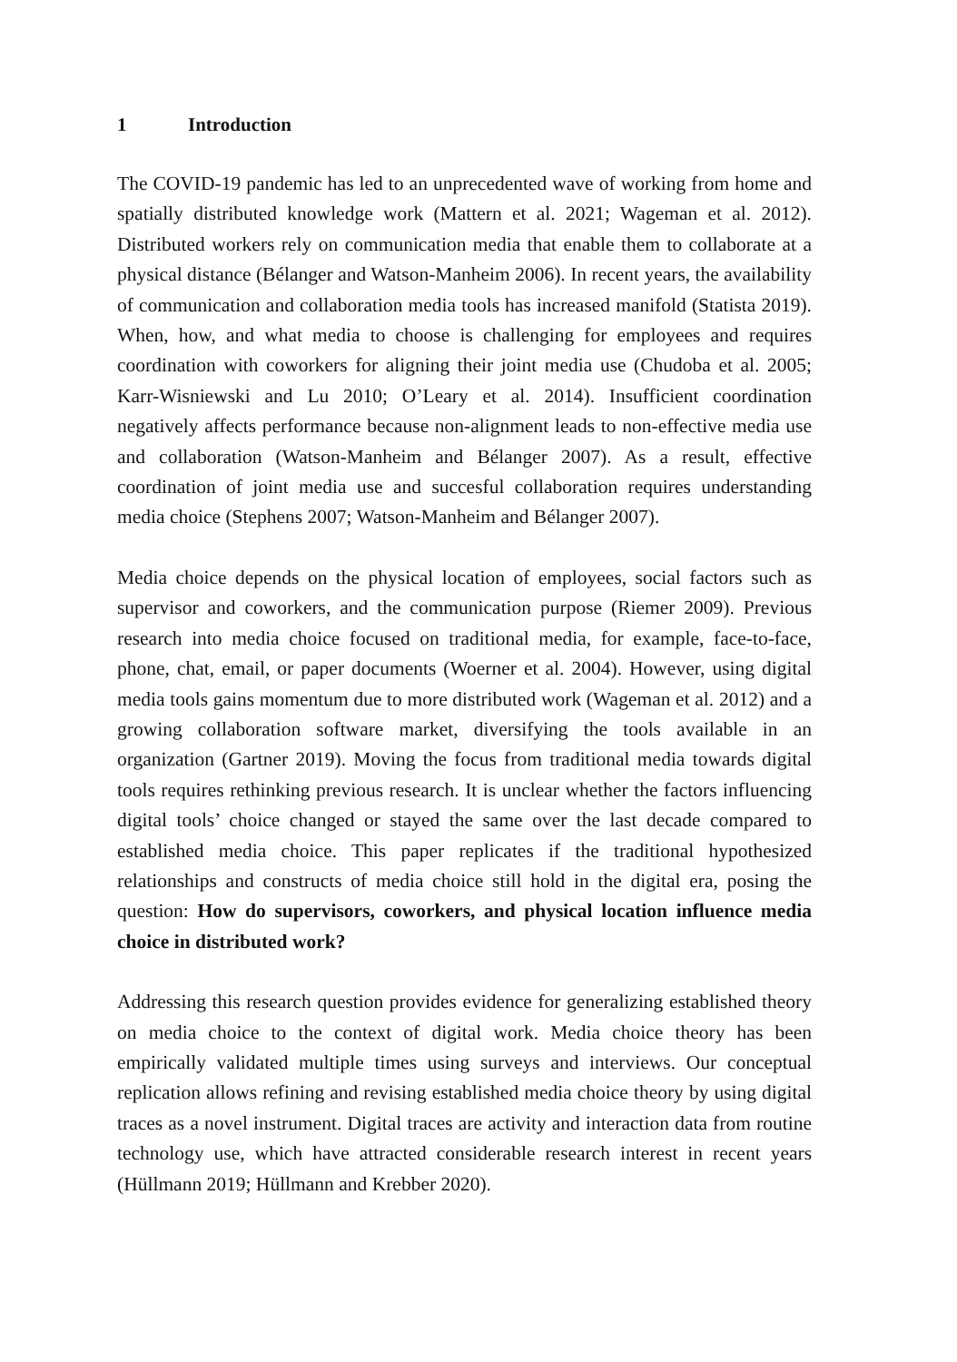1 Introduction
The COVID-19 pandemic has led to an unprecedented wave of working from home and spatially distributed knowledge work (Mattern et al. 2021; Wageman et al. 2012). Distributed workers rely on communication media that enable them to collaborate at a physical distance (Bélanger and Watson-Manheim 2006). In recent years, the availability of communication and collaboration media tools has increased manifold (Statista 2019). When, how, and what media to choose is challenging for employees and requires coordination with coworkers for aligning their joint media use (Chudoba et al. 2005; Karr-Wisniewski and Lu 2010; O’Leary et al. 2014). Insufficient coordination negatively affects performance because non-alignment leads to non-effective media use and collaboration (Watson-Manheim and Bélanger 2007). As a result, effective coordination of joint media use and succesful collaboration requires understanding media choice (Stephens 2007; Watson-Manheim and Bélanger 2007).
Media choice depends on the physical location of employees, social factors such as supervisor and coworkers, and the communication purpose (Riemer 2009). Previous research into media choice focused on traditional media, for example, face-to-face, phone, chat, email, or paper documents (Woerner et al. 2004). However, using digital media tools gains momentum due to more distributed work (Wageman et al. 2012) and a growing collaboration software market, diversifying the tools available in an organization (Gartner 2019). Moving the focus from traditional media towards digital tools requires rethinking previous research. It is unclear whether the factors influencing digital tools’ choice changed or stayed the same over the last decade compared to established media choice. This paper replicates if the traditional hypothesized relationships and constructs of media choice still hold in the digital era, posing the question: How do supervisors, coworkers, and physical location influence media choice in distributed work?
Addressing this research question provides evidence for generalizing established theory on media choice to the context of digital work. Media choice theory has been empirically validated multiple times using surveys and interviews. Our conceptual replication allows refining and revising established media choice theory by using digital traces as a novel instrument. Digital traces are activity and interaction data from routine technology use, which have attracted considerable research interest in recent years (Hüllmann 2019; Hüllmann and Krebber 2020).